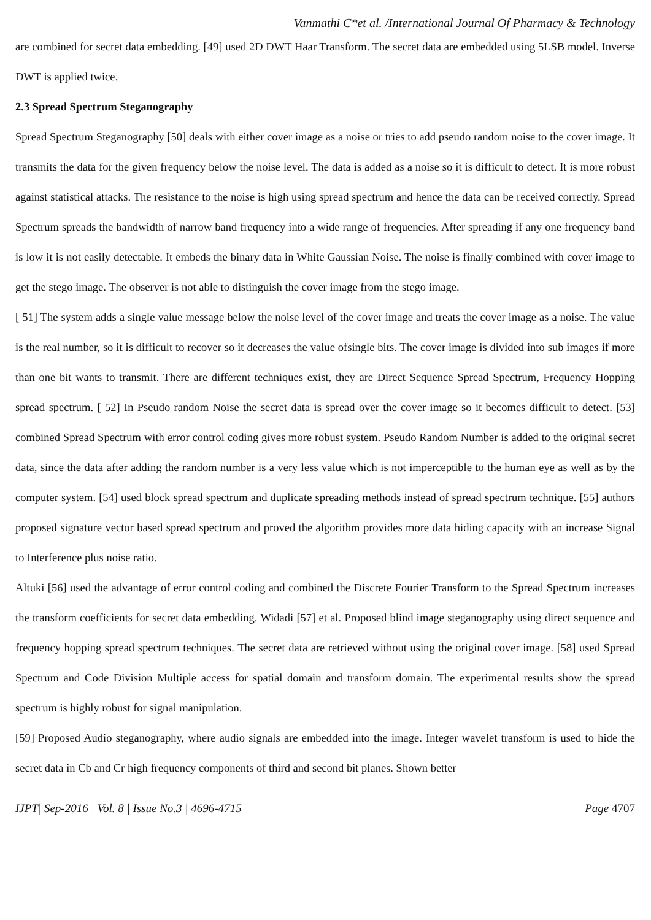Vanmathi C*et al. /International Journal Of Pharmacy & Technology
are combined for secret data embedding. [49] used 2D DWT Haar Transform. The secret data are embedded using 5LSB model. Inverse DWT is applied twice.
2.3 Spread Spectrum Steganography
Spread Spectrum Steganography [50] deals with either cover image as a noise or tries to add pseudo random noise to the cover image. It transmits the data for the given frequency below the noise level. The data is added as a noise so it is difficult to detect. It is more robust against statistical attacks. The resistance to the noise is high using spread spectrum and hence the data can be received correctly. Spread Spectrum spreads the bandwidth of narrow band frequency into a wide range of frequencies. After spreading if any one frequency band is low it is not easily detectable. It embeds the binary data in White Gaussian Noise. The noise is finally combined with cover image to get the stego image. The observer is not able to distinguish the cover image from the stego image.
[ 51] The system adds a single value message below the noise level of the cover image and treats the cover image as a noise. The value is the real number, so it is difficult to recover so it decreases the value ofsingle bits. The cover image is divided into sub images if more than one bit wants to transmit. There are different techniques exist, they are Direct Sequence Spread Spectrum, Frequency Hopping spread spectrum. [ 52] In Pseudo random Noise the secret data is spread over the cover image so it becomes difficult to detect. [53] combined Spread Spectrum with error control coding gives more robust system. Pseudo Random Number is added to the original secret data, since the data after adding the random number is a very less value which is not imperceptible to the human eye as well as by the computer system. [54] used block spread spectrum and duplicate spreading methods instead of spread spectrum technique. [55] authors proposed signature vector based spread spectrum and proved the algorithm provides more data hiding capacity with an increase Signal to Interference plus noise ratio.
Altuki [56] used the advantage of error control coding and combined the Discrete Fourier Transform to the Spread Spectrum increases the transform coefficients for secret data embedding. Widadi [57] et al. Proposed blind image steganography using direct sequence and frequency hopping spread spectrum techniques. The secret data are retrieved without using the original cover image. [58] used Spread Spectrum and Code Division Multiple access for spatial domain and transform domain. The experimental results show the spread spectrum is highly robust for signal manipulation.
[59] Proposed Audio steganography, where audio signals are embedded into the image. Integer wavelet transform is used to hide the secret data in Cb and Cr high frequency components of third and second bit planes. Shown better
IJPT| Sep-2016 | Vol. 8 | Issue No.3 | 4696-4715 Page 4707